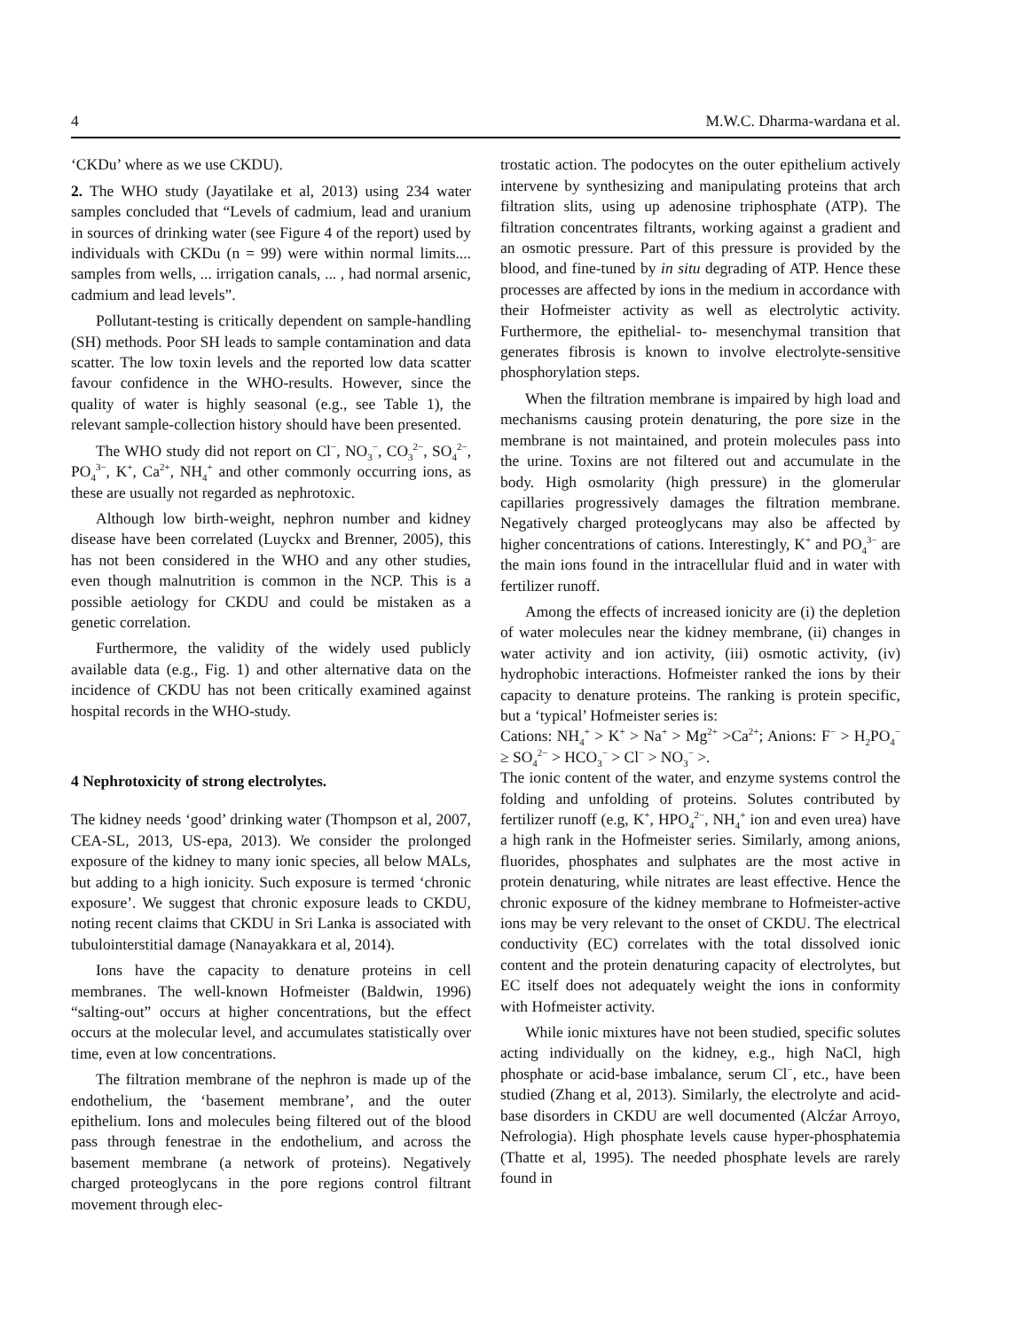4 M.W.C. Dharma-wardana et al.
‘CKDu’ where as we use CKDU).
2. The WHO study (Jayatilake et al, 2013) using 234 water samples concluded that “Levels of cadmium, lead and uranium in sources of drinking water (see Figure 4 of the report) used by individuals with CKDu (n = 99) were within normal limits.... samples from wells, ... irrigation canals, ... , had normal arsenic, cadmium and lead levels”.
Pollutant-testing is critically dependent on sample-handling (SH) methods. Poor SH leads to sample contamination and data scatter. The low toxin levels and the reported low data scatter favour confidence in the WHO-results. However, since the quality of water is highly seasonal (e.g., see Table 1), the relevant sample-collection history should have been presented.
The WHO study did not report on Cl<sup>−</sup>, NO<sub>3</sub><sup>−</sup>, CO<sub>3</sub><sup>2−</sup>, SO<sub>4</sub><sup>2−</sup>, PO<sub>4</sub><sup>3−</sup>, K<sup>+</sup>, Ca<sup>2+</sup>, NH<sub>4</sub><sup>+</sup> and other commonly occurring ions, as these are usually not regarded as nephrotoxic.
Although low birth-weight, nephron number and kidney disease have been correlated (Luyckx and Brenner, 2005), this has not been considered in the WHO and any other studies, even though malnutrition is common in the NCP. This is a possible aetiology for CKDU and could be mistaken as a genetic correlation.
Furthermore, the validity of the widely used publicly available data (e.g., Fig. 1) and other alternative data on the incidence of CKDU has not been critically examined against hospital records in the WHO-study.
4 Nephrotoxicity of strong electrolytes.
The kidney needs ‘good’ drinking water (Thompson et al, 2007, CEA-SL, 2013, US-epa, 2013). We consider the prolonged exposure of the kidney to many ionic species, all below MALs, but adding to a high ionicity. Such exposure is termed ‘chronic exposure’. We suggest that chronic exposure leads to CKDU, noting recent claims that CKDU in Sri Lanka is associated with tubulointerstitial damage (Nanayakkara et al, 2014).
Ions have the capacity to denature proteins in cell membranes. The well-known Hofmeister (Baldwin, 1996) “salting-out” occurs at higher concentrations, but the effect occurs at the molecular level, and accumulates statistically over time, even at low concentrations.
The filtration membrane of the nephron is made up of the endothelium, the ‘basement membrane’, and the outer epithelium. Ions and molecules being filtered out of the blood pass through fenestrae in the endothelium, and across the basement membrane (a network of proteins). Negatively charged proteoglycans in the pore regions control filtrant movement through elec-
trostatic action. The podocytes on the outer epithelium actively intervene by synthesizing and manipulating proteins that arch filtration slits, using up adenosine triphosphate (ATP). The filtration concentrates filtrants, working against a gradient and an osmotic pressure. Part of this pressure is provided by the blood, and fine-tuned by in situ degrading of ATP. Hence these processes are affected by ions in the medium in accordance with their Hofmeister activity as well as electrolytic activity. Furthermore, the epithelial- to- mesenchymal transition that generates fibrosis is known to involve electrolyte-sensitive phosphorylation steps.
When the filtration membrane is impaired by high load and mechanisms causing protein denaturing, the pore size in the membrane is not maintained, and protein molecules pass into the urine. Toxins are not filtered out and accumulate in the body. High osmolarity (high pressure) in the glomerular capillaries progressively damages the filtration membrane. Negatively charged proteoglycans may also be affected by higher concentrations of cations. Interestingly, K<sup>+</sup> and PO<sub>4</sub><sup>3−</sup> are the main ions found in the intracellular fluid and in water with fertilizer runoff.
Among the effects of increased ionicity are (i) the depletion of water molecules near the kidney membrane, (ii) changes in water activity and ion activity, (iii) osmotic activity, (iv) hydrophobic interactions. Hofmeister ranked the ions by their capacity to denature proteins. The ranking is protein specific, but a ‘typical’ Hofmeister series is:
Cations: NH<sub>4</sub><sup>+</sup> > K<sup>+</sup> > Na<sup>+</sup> > Mg<sup>2+</sup> >Ca<sup>2+</sup>; Anions: F<sup>−</sup> > H<sub>2</sub>PO<sub>4</sub><sup>−</sup> ≥ SO<sub>4</sub><sup>2−</sup> > HCO<sub>3</sub><sup>−</sup> > Cl<sup>−</sup> > NO<sub>3</sub><sup>−</sup> >.
The ionic content of the water, and enzyme systems control the folding and unfolding of proteins. Solutes contributed by fertilizer runoff (e.g, K<sup>+</sup>, HPO<sub>4</sub><sup>2−</sup>, NH<sub>4</sub><sup>+</sup> ion and even urea) have a high rank in the Hofmeister series. Similarly, among anions, fluorides, phosphates and sulphates are the most active in protein denaturing, while nitrates are least effective. Hence the chronic exposure of the kidney membrane to Hofmeister-active ions may be very relevant to the onset of CKDU. The electrical conductivity (EC) correlates with the total dissolved ionic content and the protein denaturing capacity of electrolytes, but EC itself does not adequately weight the ions in conformity with Hofmeister activity.
While ionic mixtures have not been studied, specific solutes acting individually on the kidney, e.g., high NaCl, high phosphate or acid-base imbalance, serum Cl<sup>−</sup>, etc., have been studied (Zhang et al, 2013). Similarly, the electrolyte and acid-base disorders in CKDU are well documented (Alcźar Arroyo, Nefrologia). High phosphate levels cause hyper-phosphatemia (Thatte et al, 1995). The needed phosphate levels are rarely found in